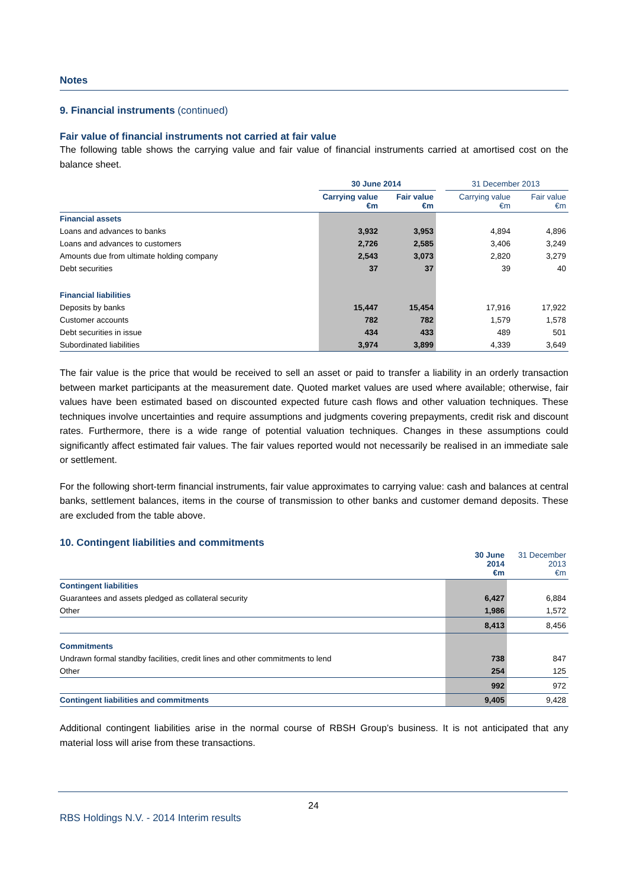Notes
9. Financial instruments (continued)
Fair value of financial instruments not carried at fair value
The following table shows the carrying value and fair value of financial instruments carried at amortised cost on the balance sheet.
| | 30 June 2014 | | | 31 December 2013 | |
| | Carrying value €m | Fair value €m | | Carrying value €m | Fair value €m |
| Financial assets | | | | | |
| Loans and advances to banks | 3,932 | 3,953 | | 4,894 | 4,896 |
| Loans and advances to customers | 2,726 | 2,585 | | 3,406 | 3,249 |
| Amounts due from ultimate holding company | 2,543 | 3,073 | | 2,820 | 3,279 |
| Debt securities | 37 | 37 | | 39 | 40 |
| Financial liabilities | | | | | |
| Deposits by banks | 15,447 | 15,454 | | 17,916 | 17,922 |
| Customer accounts | 782 | 782 | | 1,579 | 1,578 |
| Debt securities in issue | 434 | 433 | | 489 | 501 |
| Subordinated liabilities | 3,974 | 3,899 | | 4,339 | 3,649 |
The fair value is the price that would be received to sell an asset or paid to transfer a liability in an orderly transaction between market participants at the measurement date. Quoted market values are used where available; otherwise, fair values have been estimated based on discounted expected future cash flows and other valuation techniques. These techniques involve uncertainties and require assumptions and judgments covering prepayments, credit risk and discount rates. Furthermore, there is a wide range of potential valuation techniques. Changes in these assumptions could significantly affect estimated fair values. The fair values reported would not necessarily be realised in an immediate sale or settlement.
For the following short-term financial instruments, fair value approximates to carrying value: cash and balances at central banks, settlement balances, items in the course of transmission to other banks and customer demand deposits. These are excluded from the table above.
10. Contingent liabilities and commitments
| | 30 June 2014 €m | 31 December 2013 €m |
| Contingent liabilities | | |
| Guarantees and assets pledged as collateral security | 6,427 | 6,884 |
| Other | 1,986 | 1,572 |
| | 8,413 | 8,456 |
| Commitments | | |
| Undrawn formal standby facilities, credit lines and other commitments to lend | 738 | 847 |
| Other | 254 | 125 |
| | 992 | 972 |
| Contingent liabilities and commitments | 9,405 | 9,428 |
Additional contingent liabilities arise in the normal course of RBSH Group’s business. It is not anticipated that any material loss will arise from these transactions.
24
RBS Holdings N.V. - 2014 Interim results